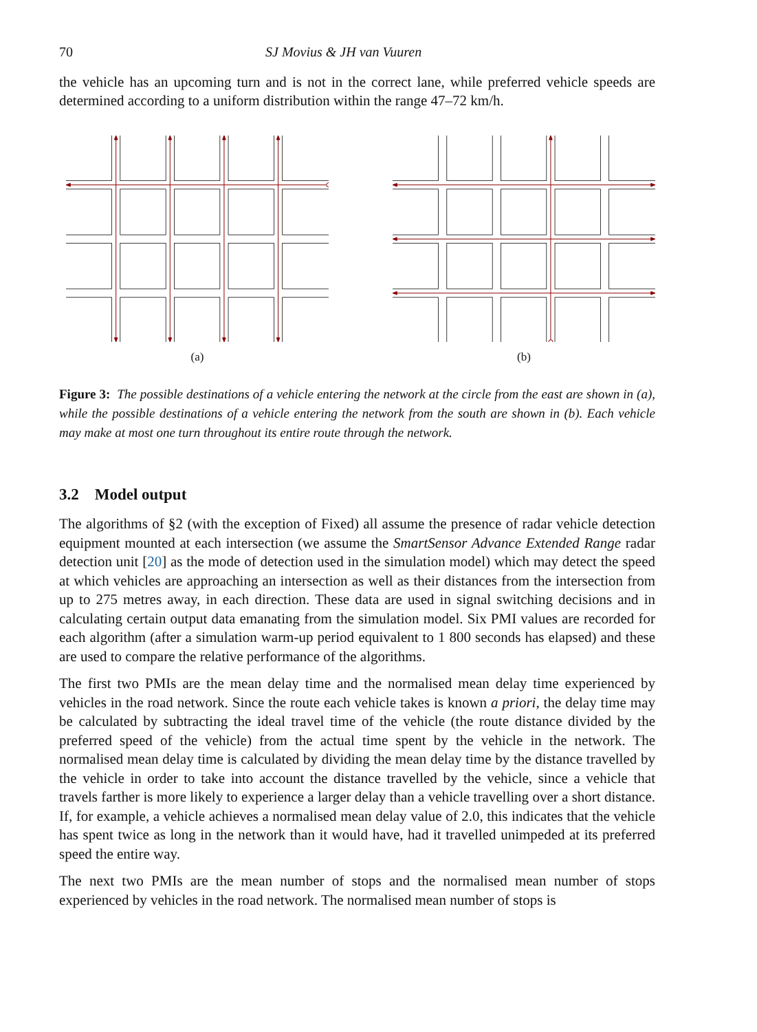70 SJ Movius & JH van Vuuren
the vehicle has an upcoming turn and is not in the correct lane, while preferred vehicle speeds are determined according to a uniform distribution within the range 47–72 km/h.
(a) (b)
Figure 3: The possible destinations of a vehicle entering the network at the circle from the east are shown in (a), while the possible destinations of a vehicle entering the network from the south are shown in (b). Each vehicle may make at most one turn throughout its entire route through the network.
3.2 Model output
The algorithms of §2 (with the exception of Fixed) all assume the presence of radar vehicle detection equipment mounted at each intersection (we assume the SmartSensor Advance Extended Range radar detection unit [20] as the mode of detection used in the simulation model) which may detect the speed at which vehicles are approaching an intersection as well as their distances from the intersection from up to 275 metres away, in each direction. These data are used in signal switching decisions and in calculating certain output data emanating from the simulation model. Six PMI values are recorded for each algorithm (after a simulation warm-up period equivalent to 1 800 seconds has elapsed) and these are used to compare the relative performance of the algorithms.
The first two PMIs are the mean delay time and the normalised mean delay time experienced by vehicles in the road network. Since the route each vehicle takes is known a priori, the delay time may be calculated by subtracting the ideal travel time of the vehicle (the route distance divided by the preferred speed of the vehicle) from the actual time spent by the vehicle in the network. The normalised mean delay time is calculated by dividing the mean delay time by the distance travelled by the vehicle in order to take into account the distance travelled by the vehicle, since a vehicle that travels farther is more likely to experience a larger delay than a vehicle travelling over a short distance. If, for example, a vehicle achieves a normalised mean delay value of 2.0, this indicates that the vehicle has spent twice as long in the network than it would have, had it travelled unimpeded at its preferred speed the entire way.
The next two PMIs are the mean number of stops and the normalised mean number of stops experienced by vehicles in the road network. The normalised mean number of stops is